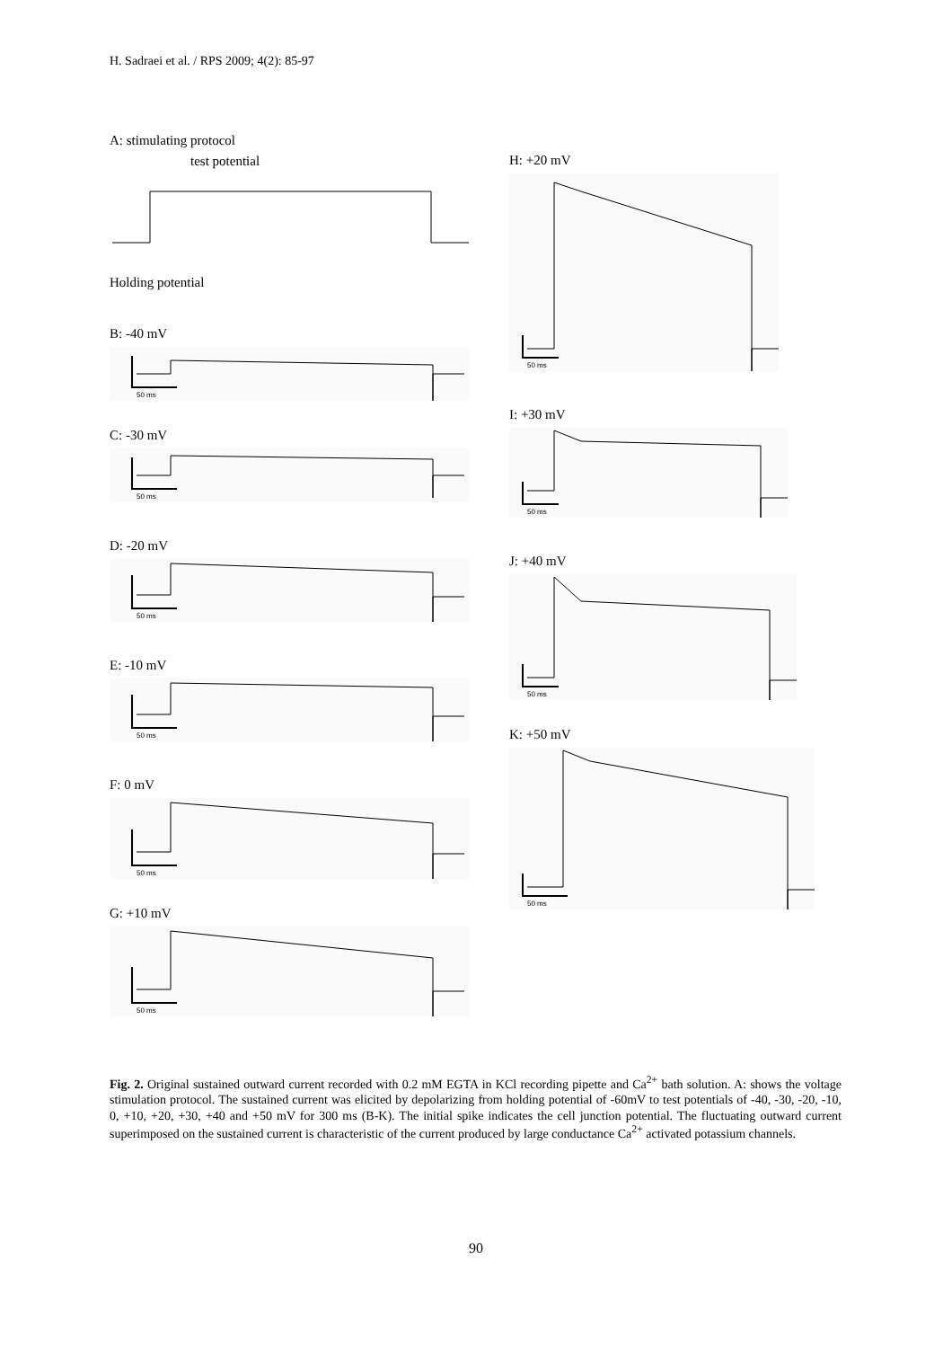H. Sadraei et al. / RPS 2009; 4(2): 85-97
A: stimulating protocol
test potential
Holding potential
B: -40 mV
50 ms
C: -30 mV
50 ms
D: -20 mV
50 ms
E: -10 mV
50 ms
F: 0 mV
50 ms
G: +10 mV
50 ms
H: +20 mV
50 ms
I: +30 mV
50 ms
J: +40 mV
50 ms
K: +50 mV
50 ms
Fig. 2. Original sustained outward current recorded with 0.2 mM EGTA in KCl recording pipette and Ca<sup>2+</sup> bath solution. A: shows the voltage stimulation protocol. The sustained current was elicited by depolarizing from holding potential of -60mV to test potentials of -40, -30, -20, -10, 0, +10, +20, +30, +40 and +50 mV for 300 ms (B-K). The initial spike indicates the cell junction potential. The fluctuating outward current superimposed on the sustained current is characteristic of the current produced by large conductance Ca<sup>2+</sup> activated potassium channels.
90